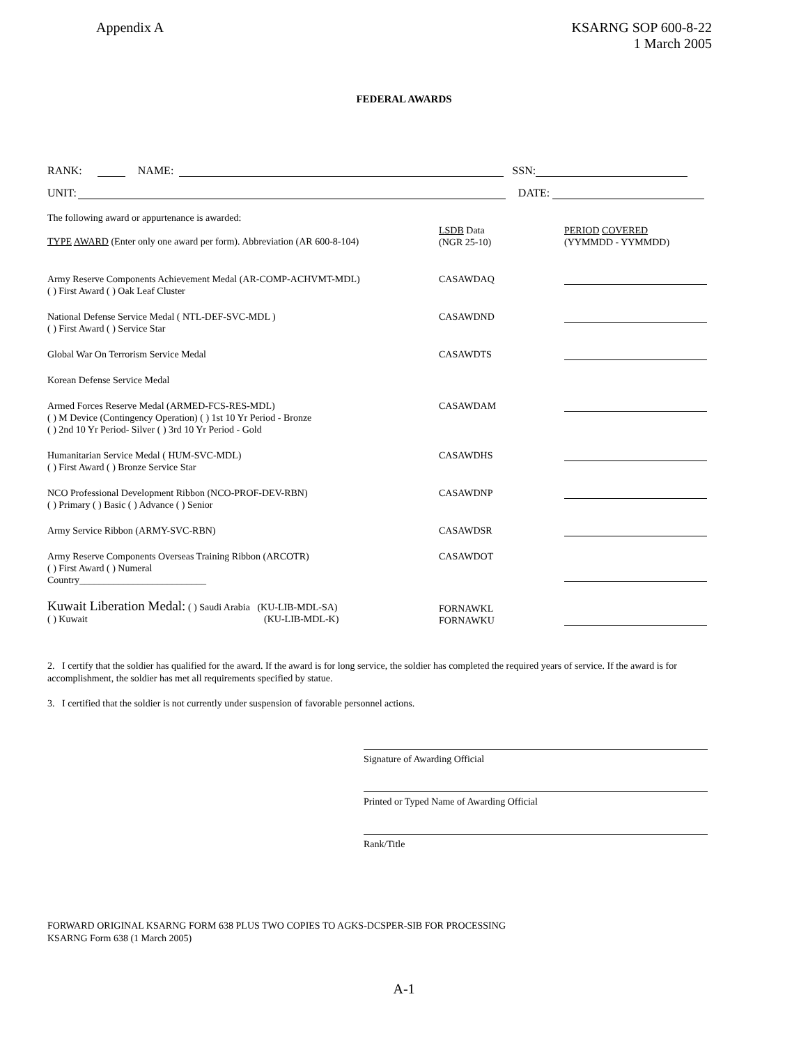Appendix A KSARNG SOP 600-8-22
1 March 2005
FEDERAL AWARDS
RANK: NAME: SSN:
UNIT: DATE:
| The following award or appurtenance is awarded: TYPE AWARD (Enter only one award per form). Abbreviation (AR 600-8-104) | LSDB Data (NGR 25-10) | PERIOD COVERED (YYMMDD - YYMMDD) |
| Army Reserve Components Achievement Medal (AR-COMP-ACHVMT-MDL) ( ) First Award ( ) Oak Leaf Cluster | CASAWDAQ | |
| National Defense Service Medal ( NTL-DEF-SVC-MDL ) ( ) First Award ( ) Service Star | CASAWDND | |
| Global War On Terrorism Service Medal | CASAWDTS | |
| Korean Defense Service Medal | | |
| Armed Forces Reserve Medal (ARMED-FCS-RES-MDL) ( ) M Device (Contingency Operation) ( ) 1st 10 Yr Period - Bronze ( ) 2nd 10 Yr Period- Silver ( ) 3rd 10 Yr Period - Gold | CASAWDAM | |
| Humanitarian Service Medal ( HUM-SVC-MDL) ( ) First Award ( ) Bronze Service Star | CASAWDHS | |
| NCO Professional Development Ribbon (NCO-PROF-DEV-RBN) ( ) Primary ( ) Basic ( ) Advance ( ) Senior | CASAWDNP | |
| Army Service Ribbon (ARMY-SVC-RBN) | CASAWDSR | |
| Army Reserve Components Overseas Training Ribbon (ARCOTR) ( ) First Award ( ) Numeral Country__________________________ | CASAWDOT | |
| Kuwait Liberation Medal: ( ) Saudi Arabia (KU-LIB-MDL-SA) ( ) Kuwait (KU-LIB-MDL-K) | FORNAWKL FORNAWKU | |
2. I certify that the soldier has qualified for the award. If the award is for long service, the soldier has completed the required years of service. If the award is for accomplishment, the soldier has met all requirements specified by statue.
3. I certified that the soldier is not currently under suspension of favorable personnel actions.
Signature of Awarding Official
Printed or Typed Name of Awarding Official
Rank/Title
FORWARD ORIGINAL KSARNG FORM 638 PLUS TWO COPIES TO AGKS-DCSPER-SIB FOR PROCESSING
KSARNG Form 638 (1 March 2005)
A-1